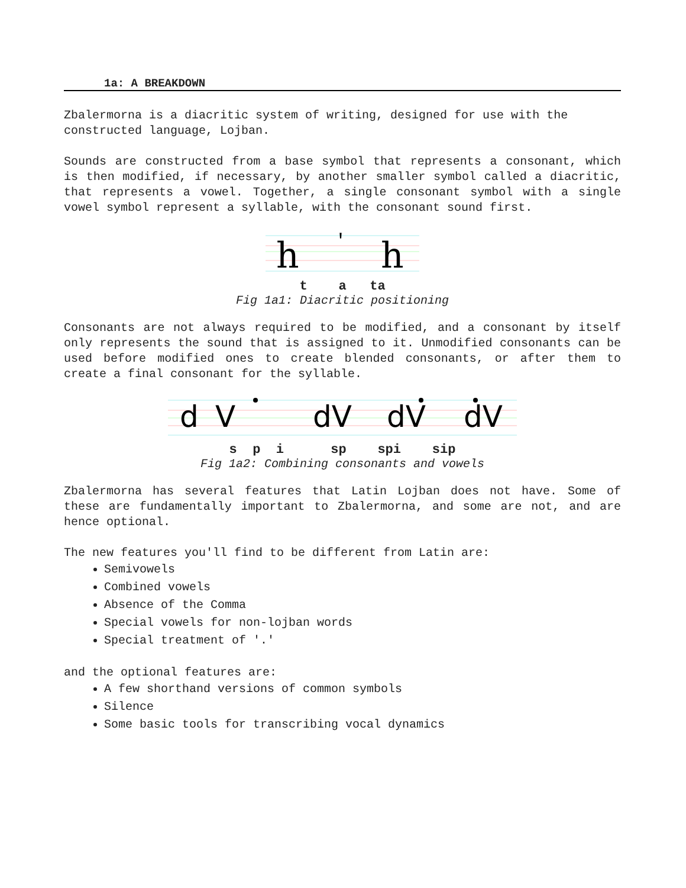1a: A BREAKDOWN
Zbalermorna is a diacritic system of writing, designed for use with the constructed language, Lojban.
Sounds are constructed from a base symbol that represents a consonant, which is then modified, if necessary, by another smaller symbol called a diacritic, that represents a vowel. Together, a single consonant symbol with a single vowel symbol represent a syllable, with the consonant sound first.
h
'
h
t a ta
Fig 1a1: Diacritic positioning
Consonants are not always required to be modified, and a consonant by itself only represents the sound that is assigned to it. Unmodified consonants can be used before modified ones to create blended consonants, or after them to create a final consonant for the syllable.
d
V
dV
dV
dV
s p i sp spi sip
Fig 1a2: Combining consonants and vowels
Zbalermorna has several features that Latin Lojban does not have. Some of these are fundamentally important to Zbalermorna, and some are not, and are hence optional.
The new features you'll find to be different from Latin are:
Semivowels
Combined vowels
Absence of the Comma
Special vowels for non-lojban words
Special treatment of '.'
and the optional features are:
A few shorthand versions of common symbols
Silence
Some basic tools for transcribing vocal dynamics